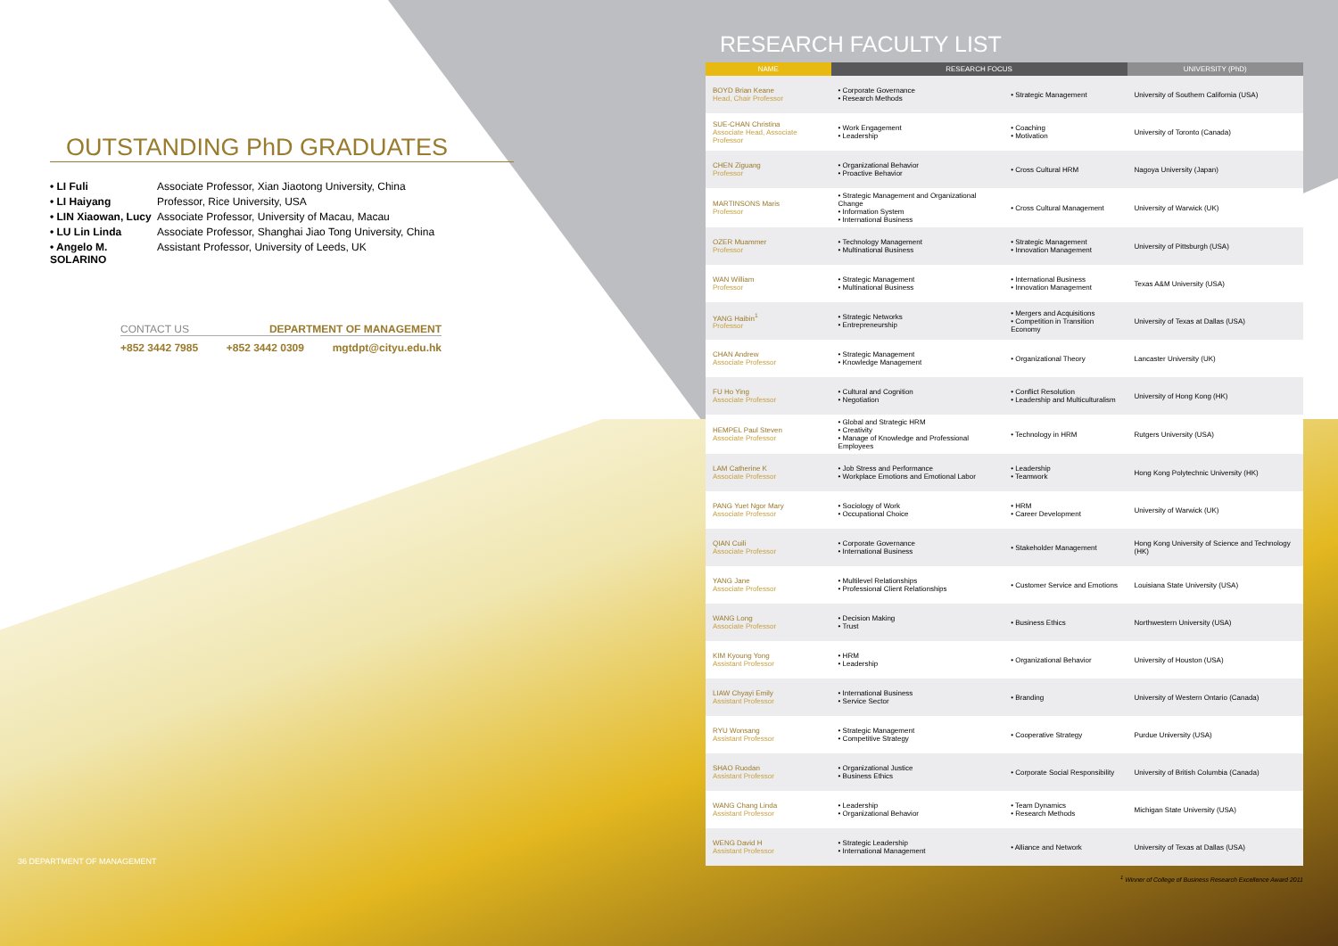OUTSTANDING PhD GRADUATES
• LI Fuli Associate Professor, Xian Jiaotong University, China
• LI Haiyang Professor, Rice University, USA
• LIN Xiaowan, Lucy Associate Professor, University of Macau, Macau
• LU Lin Linda Associate Professor, Shanghai Jiao Tong University, China
• Angelo M. SOLARINO Assistant Professor, University of Leeds, UK
CONTACT US DEPARTMENT OF MANAGEMENT
+852 3442 7985 +852 3442 0309 mgtdpt@cityu.edu.hk
36 DEPARTMENT OF MANAGEMENT
RESEARCH FACULTY LIST
| NAME | RESEARCH FOCUS | | UNIVERSITY (PhD) |
| --- | --- | --- | --- |
| BOYD Brian Keane Head, Chair Professor | • Corporate Governance • Research Methods | • Strategic Management | University of Southern California (USA) |
| SUE-CHAN Christina Associate Head, Associate Professor | • Work Engagement • Leadership | • Coaching • Motivation | University of Toronto (Canada) |
| CHEN Ziguang Professor | • Organizational Behavior • Proactive Behavior | • Cross Cultural HRM | Nagoya University (Japan) |
| MARTINSONS Maris Professor | • Strategic Management and Organizational Change • Information System • International Business | • Cross Cultural Management | University of Warwick (UK) |
| OZER Muammer Professor | • Technology Management • Multinational Business | • Strategic Management • Innovation Management | University of Pittsburgh (USA) |
| WAN William Professor | • Strategic Management • Multinational Business | • International Business • Innovation Management | Texas A&M University (USA) |
| YANG Haibin<sup>1</sup> Professor | • Strategic Networks • Entrepreneurship | • Mergers and Acquisitions • Competition in Transition Economy | University of Texas at Dallas (USA) |
| CHAN Andrew Associate Professor | • Strategic Management • Knowledge Management | • Organizational Theory | Lancaster University (UK) |
| FU Ho Ying Associate Professor | • Cultural and Cognition • Negotiation | • Conflict Resolution • Leadership and Multiculturalism | University of Hong Kong (HK) |
| HEMPEL Paul Steven Associate Professor | • Global and Strategic HRM • Creativity • Manage of Knowledge and Professional Employees | • Technology in HRM | Rutgers University (USA) |
| LAM Catherine K Associate Professor | • Job Stress and Performance • Workplace Emotions and Emotional Labor | • Leadership • Teamwork | Hong Kong Polytechnic University (HK) |
| PANG Yuet Ngor Mary Associate Professor | • Sociology of Work • Occupational Choice | • HRM • Career Development | University of Warwick (UK) |
| QIAN Cuili Associate Professor | • Corporate Governance • International Business | • Stakeholder Management | Hong Kong University of Science and Technology (HK) |
| YANG Jane Associate Professor | • Multilevel Relationships • Professional Client Relationships | • Customer Service and Emotions | Louisiana State University (USA) |
| WANG Long Associate Professor | • Decision Making • Trust | • Business Ethics | Northwestern University (USA) |
| KIM Kyoung Yong Assistant Professor | • HRM • Leadership | • Organizational Behavior | University of Houston (USA) |
| LIAW Chyayi Emily Assistant Professor | • International Business • Service Sector | • Branding | University of Western Ontario (Canada) |
| RYU Wonsang Assistant Professor | • Strategic Management • Competitive Strategy | • Cooperative Strategy | Purdue University (USA) |
| SHAO Ruodan Assistant Professor | • Organizational Justice • Business Ethics | • Corporate Social Responsibility | University of British Columbia (Canada) |
| WANG Chang Linda Assistant Professor | • Leadership • Organizational Behavior | • Team Dynamics • Research Methods | Michigan State University (USA) |
| WENG David H Assistant Professor | • Strategic Leadership • International Management | • Alliance and Network | University of Texas at Dallas (USA) |
<sup>1</sup> Winner of College of Business Research Excellence Award 2011